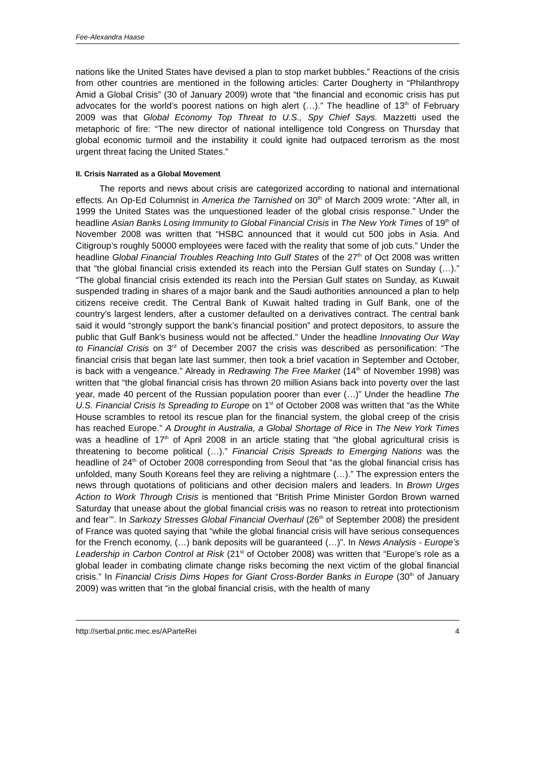Fee-Alexandra Haase
nations like the United States have devised a plan to stop market bubbles.” Reactions of the crisis from other countries are mentioned in the following articles: Carter Dougherty in “Philanthropy Amid a Global Crisis” (30 of January 2009) wrote that “the financial and economic crisis has put advocates for the world’s poorest nations on high alert (…).” The headline of 13<sup>th</sup> of February 2009 was that Global Economy Top Threat to U.S., Spy Chief Says. Mazzetti used the metaphoric of fire: “The new director of national intelligence told Congress on Thursday that global economic turmoil and the instability it could ignite had outpaced terrorism as the most urgent threat facing the United States.”
II. Crisis Narrated as a Global Movement
The reports and news about crisis are categorized according to national and international effects. An Op-Ed Columnist in America the Tarnished on 30<sup>th</sup> of March 2009 wrote: “After all, in 1999 the United States was the unquestioned leader of the global crisis response.” Under the headline Asian Banks Losing Immunity to Global Financial Crisis in The New York Times of 19<sup>th</sup> of November 2008 was written that “HSBC announced that it would cut 500 jobs in Asia. And Citigroup’s roughly 50000 employees were faced with the reality that some of job cuts.” Under the headline Global Financial Troubles Reaching Into Gulf States of the 27<sup>th</sup> of Oct 2008 was written that “the global financial crisis extended its reach into the Persian Gulf states on Sunday (…).” “The global financial crisis extended its reach into the Persian Gulf states on Sunday, as Kuwait suspended trading in shares of a major bank and the Saudi authorities announced a plan to help citizens receive credit. The Central Bank of Kuwait halted trading in Gulf Bank, one of the country’s largest lenders, after a customer defaulted on a derivatives contract. The central bank said it would “strongly support the bank’s financial position” and protect depositors, to assure the public that Gulf Bank’s business would not be affected.” Under the headline Innovating Our Way to Financial Crisis on 3<sup>rd</sup> of December 2007 the crisis was described as personification: “The financial crisis that began late last summer, then took a brief vacation in September and October, is back with a vengeance.” Already in Redrawing The Free Market (14<sup>th</sup> of November 1998) was written that “the global financial crisis has thrown 20 million Asians back into poverty over the last year, made 40 percent of the Russian population poorer than ever (…)” Under the headline The U.S. Financial Crisis Is Spreading to Europe on 1<sup>st</sup> of October 2008 was written that “as the White House scrambles to retool its rescue plan for the financial system, the global creep of the crisis has reached Europe.” A Drought in Australia, a Global Shortage of Rice in The New York Times was a headline of 17<sup>th</sup> of April 2008 in an article stating that “the global agricultural crisis is threatening to become political (…).” Financial Crisis Spreads to Emerging Nations was the headline of 24<sup>th</sup> of October 2008 corresponding from Seoul that “as the global financial crisis has unfolded, many South Koreans feel they are reliving a nightmare (…).” The expression enters the news through quotations of politicians and other decision malers and leaders. In Brown Urges Action to Work Through Crisis is mentioned that “British Prime Minister Gordon Brown warned Saturday that unease about the global financial crisis was no reason to retreat into protectionism and fear’”. In Sarkozy Stresses Global Financial Overhaul (26<sup>th</sup> of September 2008) the president of France was quoted saying that “while the global financial crisis will have serious consequences for the French economy, (…) bank deposits will be guaranteed (…)”. In News Analysis - Europe’s Leadership in Carbon Control at Risk (21<sup>st</sup> of October 2008) was written that “Europe’s role as a global leader in combating climate change risks becoming the next victim of the global financial crisis.” In Financial Crisis Dims Hopes for Giant Cross-Border Banks in Europe (30<sup>th</sup> of January 2009) was written that “in the global financial crisis, with the health of many
http://serbal.pntic.mec.es/AParteRei 4